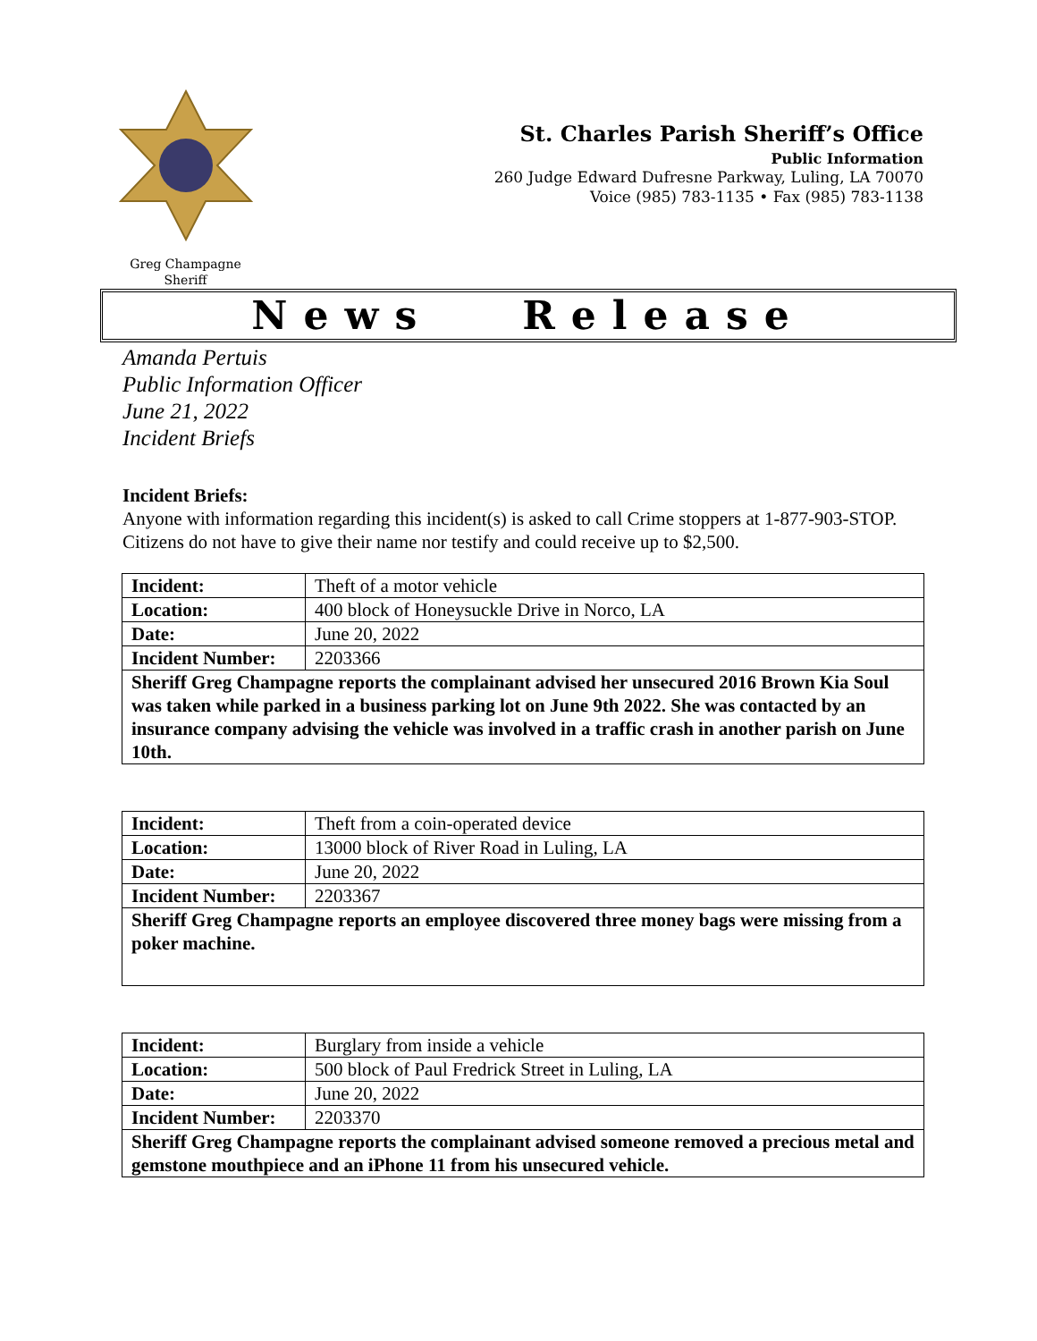Greg Champagne
Sheriff
St. Charles Parish Sheriff’s Office
Public Information
260 Judge Edward Dufresne Parkway, Luling, LA 70070
Voice (985) 783-1135 • Fax (985) 783-1138
News Release
Amanda Pertuis
Public Information Officer
June 21, 2022
Incident Briefs
Incident Briefs:
Anyone with information regarding this incident(s) is asked to call Crime stoppers at 1-877-903-STOP. Citizens do not have to give their name nor testify and could receive up to $2,500.
| Incident: | Theft of a motor vehicle |
| Location: | 400 block of Honeysuckle Drive in Norco, LA |
| Date: | June 20, 2022 |
| Incident Number: | 2203366 |
| Sheriff Greg Champagne reports the complainant advised her unsecured 2016 Brown Kia Soul was taken while parked in a business parking lot on June 9th 2022. She was contacted by an insurance company advising the vehicle was involved in a traffic crash in another parish on June 10th. | |
| Incident: | Theft from a coin-operated device |
| Location: | 13000 block of River Road in Luling, LA |
| Date: | June 20, 2022 |
| Incident Number: | 2203367 |
| Sheriff Greg Champagne reports an employee discovered three money bags were missing from a poker machine. | |
| Incident: | Burglary from inside a vehicle |
| Location: | 500 block of Paul Fredrick Street in Luling, LA |
| Date: | June 20, 2022 |
| Incident Number: | 2203370 |
| Sheriff Greg Champagne reports the complainant advised someone removed a precious metal and gemstone mouthpiece and an iPhone 11 from his unsecured vehicle. | |